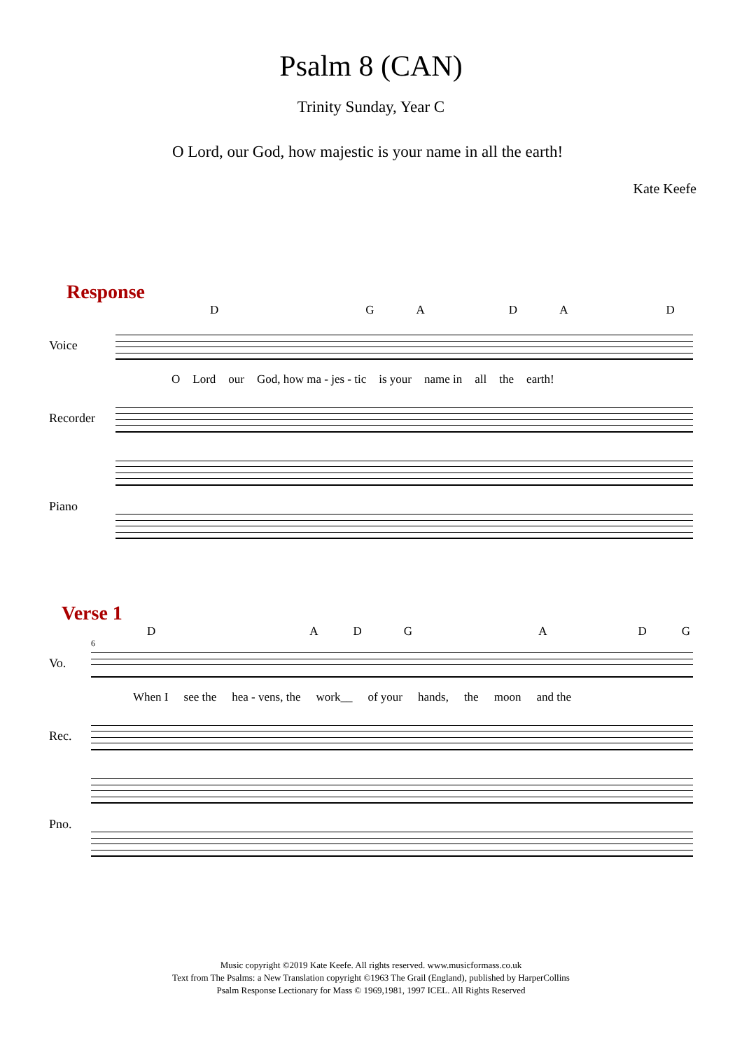Psalm 8 (CAN)
Trinity Sunday, Year C
O Lord, our God, how majestic is your name in all the earth!
Kate Keefe
Response
DGADAD
Voice
O Lord our God, how ma - jes - tic is your name in all the earth!
Recorder
Piano
Verse 1
DADGADG
6
Vo.
When I see the hea - vens, the work__ of your hands, the moon and the
Rec.
Pno.
Music copyright ©2019 Kate Keefe. All rights reserved. www.musicformass.co.uk
Text from The Psalms: a New Translation copyright ©1963 The Grail (England), published by HarperCollins
Psalm Response Lectionary for Mass © 1969,1981, 1997 ICEL. All Rights Reserved